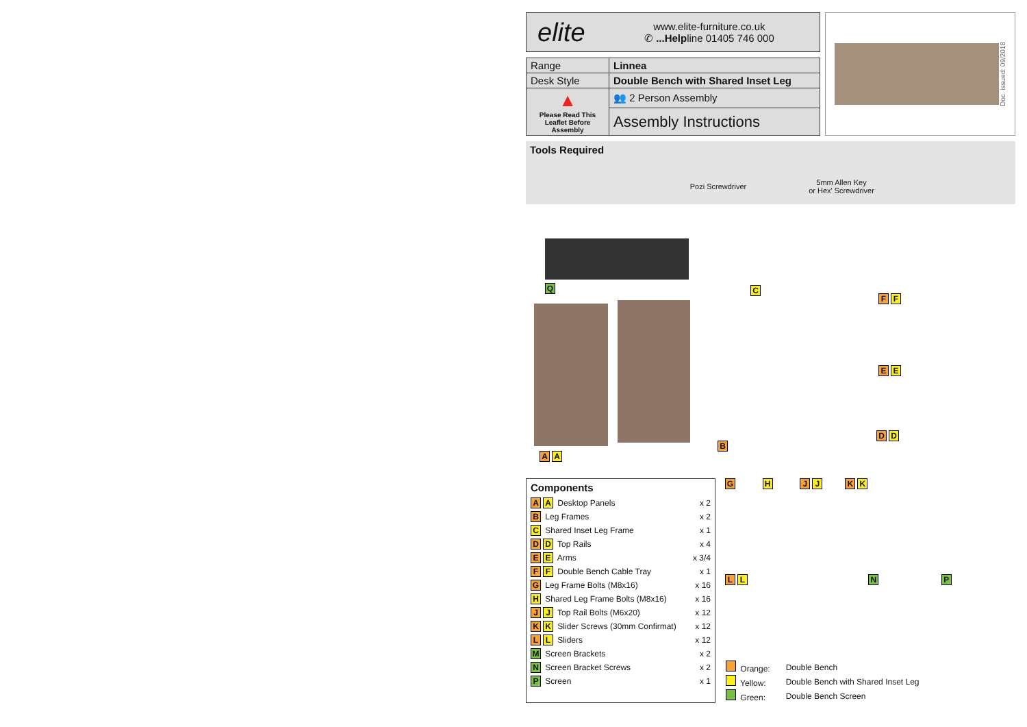elite
www.elite-furniture.co.uk
✆ ...Helpline 01405 746 000
| Range | Linnea |
| Desk Style | Double Bench with Shared Inset Leg |
| ▲ Please Read This Leaflet Before Assembly | 👥 2 Person Assembly |
| | Assembly Instructions |
Doc. issued: 09/2018
Tools Required
Pozi Screwdriver
5mm Allen Key
or Hex' Screwdriver
Q C
F F
E E
D D
B
A A
Components
| A A Desktop Panels | x 2 |
| B Leg Frames | x 2 |
| C Shared Inset Leg Frame | x 1 |
| D D Top Rails | x 4 |
| E E Arms | x 3/4 |
| F F Double Bench Cable Tray | x 1 |
| G Leg Frame Bolts (M8x16) | x 16 |
| H Shared Leg Frame Bolts (M8x16) | x 16 |
| J J Top Rail Bolts (M6x20) | x 12 |
| K K Slider Screws (30mm Confirmat) | x 12 |
| L L Sliders | x 12 |
| M Screen Brackets | x 2 |
| N Screen Bracket Screws | x 2 |
| P Screen | x 1 |
G H J J K K
L L N P
| Orange: | Double Bench |
| Yellow: | Double Bench with Shared Inset Leg |
| Green: | Double Bench Screen |